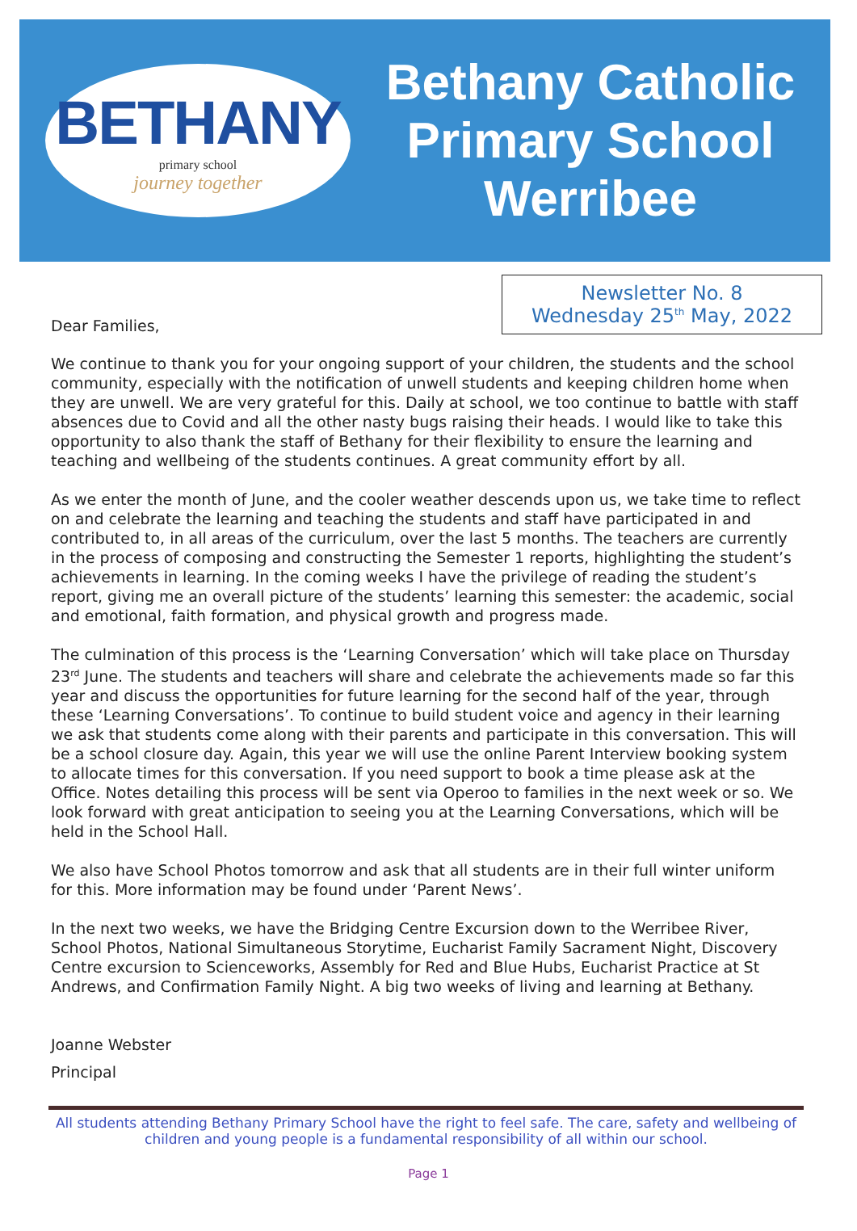BETHANY
primary school
journey together
Bethany Catholic
Primary School
Werribee
Dear Families,
Newsletter No. 8
Wednesday 25<sup>th</sup> May, 2022
We continue to thank you for your ongoing support of your children, the students and the school community, especially with the notification of unwell students and keeping children home when they are unwell. We are very grateful for this. Daily at school, we too continue to battle with staff absences due to Covid and all the other nasty bugs raising their heads. I would like to take this opportunity to also thank the staff of Bethany for their flexibility to ensure the learning and teaching and wellbeing of the students continues. A great community effort by all.
As we enter the month of June, and the cooler weather descends upon us, we take time to reflect on and celebrate the learning and teaching the students and staff have participated in and contributed to, in all areas of the curriculum, over the last 5 months. The teachers are currently in the process of composing and constructing the Semester 1 reports, highlighting the student’s achievements in learning. In the coming weeks I have the privilege of reading the student’s report, giving me an overall picture of the students’ learning this semester: the academic, social and emotional, faith formation, and physical growth and progress made.
The culmination of this process is the ‘Learning Conversation’ which will take place on Thursday 23<sup>rd</sup> June. The students and teachers will share and celebrate the achievements made so far this year and discuss the opportunities for future learning for the second half of the year, through these ‘Learning Conversations’. To continue to build student voice and agency in their learning we ask that students come along with their parents and participate in this conversation. This will be a school closure day. Again, this year we will use the online Parent Interview booking system to allocate times for this conversation. If you need support to book a time please ask at the Office. Notes detailing this process will be sent via Operoo to families in the next week or so. We look forward with great anticipation to seeing you at the Learning Conversations, which will be held in the School Hall.
We also have School Photos tomorrow and ask that all students are in their full winter uniform for this. More information may be found under ‘Parent News’.
In the next two weeks, we have the Bridging Centre Excursion down to the Werribee River, School Photos, National Simultaneous Storytime, Eucharist Family Sacrament Night, Discovery Centre excursion to Scienceworks, Assembly for Red and Blue Hubs, Eucharist Practice at St Andrews, and Confirmation Family Night. A big two weeks of living and learning at Bethany.
Joanne Webster
Principal
All students attending Bethany Primary School have the right to feel safe. The care, safety and wellbeing of children and young people is a fundamental responsibility of all within our school.
Page 1